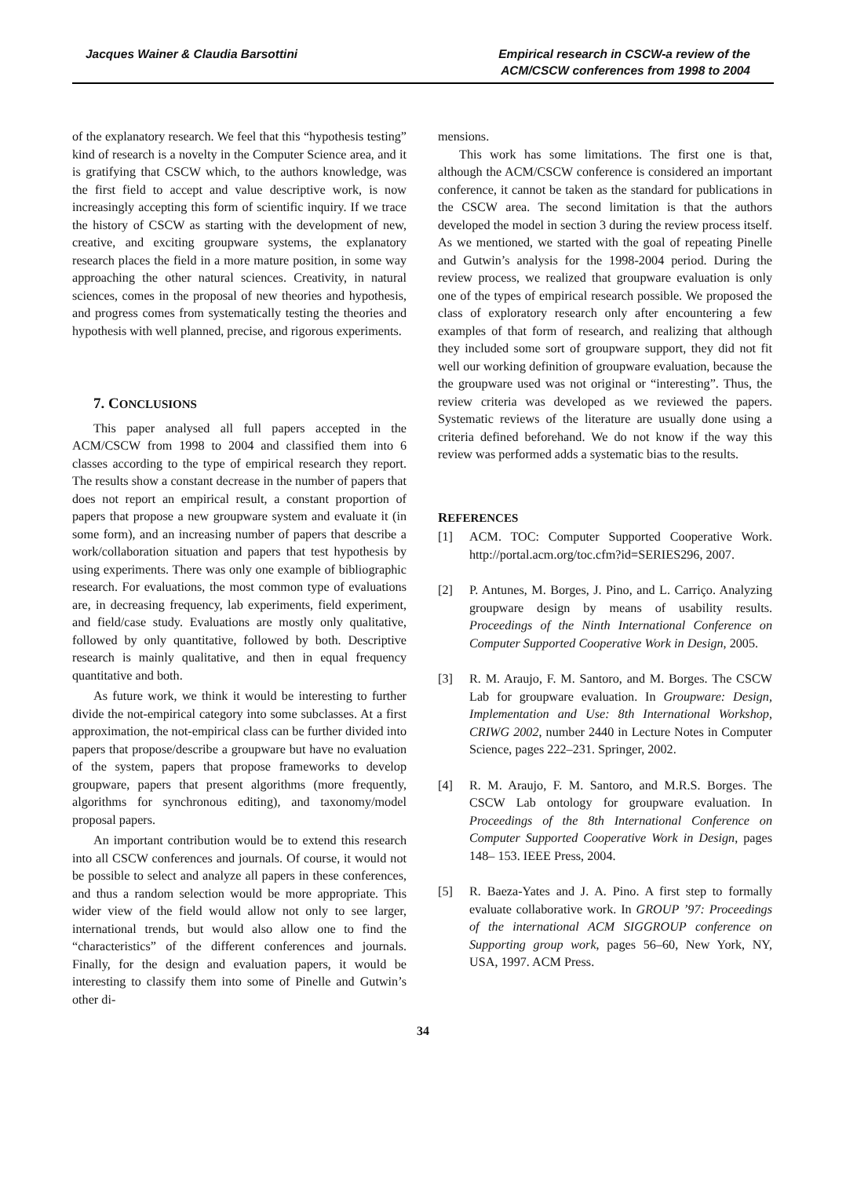Jacques Wainer & Claudia Barsottini
Empirical research in CSCW-a review of the
ACM/CSCW conferences from 1998 to 2004
of the explanatory research. We feel that this “hypothesis testing” kind of research is a novelty in the Computer Science area, and it is gratifying that CSCW which, to the authors knowledge, was the first field to accept and value descriptive work, is now increasingly accepting this form of scientific inquiry. If we trace the history of CSCW as starting with the development of new, creative, and exciting groupware systems, the explanatory research places the field in a more mature position, in some way approaching the other natural sciences. Creativity, in natural sciences, comes in the proposal of new theories and hypothesis, and progress comes from systematically testing the theories and hypothesis with well planned, precise, and rigorous experiments.
7. CONCLUSIONS
This paper analysed all full papers accepted in the ACM/CSCW from 1998 to 2004 and classified them into 6 classes according to the type of empirical research they report. The results show a constant decrease in the number of papers that does not report an empirical result, a constant proportion of papers that propose a new groupware system and evaluate it (in some form), and an increasing number of papers that describe a work/collaboration situation and papers that test hypothesis by using experiments. There was only one example of bibliographic research. For evaluations, the most common type of evaluations are, in decreasing frequency, lab experiments, field experiment, and field/case study. Evaluations are mostly only qualitative, followed by only quantitative, followed by both. Descriptive research is mainly qualitative, and then in equal frequency quantitative and both.
As future work, we think it would be interesting to further divide the not-empirical category into some subclasses. At a first approximation, the not-empirical class can be further divided into papers that propose/describe a groupware but have no evaluation of the system, papers that propose frameworks to develop groupware, papers that present algorithms (more frequently, algorithms for synchronous editing), and taxonomy/model proposal papers.
An important contribution would be to extend this research into all CSCW conferences and journals. Of course, it would not be possible to select and analyze all papers in these conferences, and thus a random selection would be more appropriate. This wider view of the field would allow not only to see larger, international trends, but would also allow one to find the “characteristics” of the different conferences and journals. Finally, for the design and evaluation papers, it would be interesting to classify them into some of Pinelle and Gutwin’s other di-
mensions.
This work has some limitations. The first one is that, although the ACM/CSCW conference is considered an important conference, it cannot be taken as the standard for publications in the CSCW area. The second limitation is that the authors developed the model in section 3 during the review process itself. As we mentioned, we started with the goal of repeating Pinelle and Gutwin’s analysis for the 1998-2004 period. During the review process, we realized that groupware evaluation is only one of the types of empirical research possible. We proposed the class of exploratory research only after encountering a few examples of that form of research, and realizing that although they included some sort of groupware support, they did not fit well our working definition of groupware evaluation, because the the groupware used was not original or “interesting”. Thus, the review criteria was developed as we reviewed the papers. Systematic reviews of the literature are usually done using a criteria defined beforehand. We do not know if the way this review was performed adds a systematic bias to the results.
REFERENCES
[1] ACM. TOC: Computer Supported Cooperative Work. http://portal.acm.org/toc.cfm?id=SERIES296, 2007.
[2] P. Antunes, M. Borges, J. Pino, and L. Carriço. Analyzing groupware design by means of usability results. Proceedings of the Ninth International Conference on Computer Supported Cooperative Work in Design, 2005.
[3] R. M. Araujo, F. M. Santoro, and M. Borges. The CSCW Lab for groupware evaluation. In Groupware: Design, Implementation and Use: 8th International Workshop, CRIWG 2002, number 2440 in Lecture Notes in Computer Science, pages 222–231. Springer, 2002.
[4] R. M. Araujo, F. M. Santoro, and M.R.S. Borges. The CSCW Lab ontology for groupware evaluation. In Proceedings of the 8th International Conference on Computer Supported Cooperative Work in Design, pages 148– 153. IEEE Press, 2004.
[5] R. Baeza-Yates and J. A. Pino. A first step to formally evaluate collaborative work. In GROUP ’97: Proceedings of the international ACM SIGGROUP conference on Supporting group work, pages 56–60, New York, NY, USA, 1997. ACM Press.
34